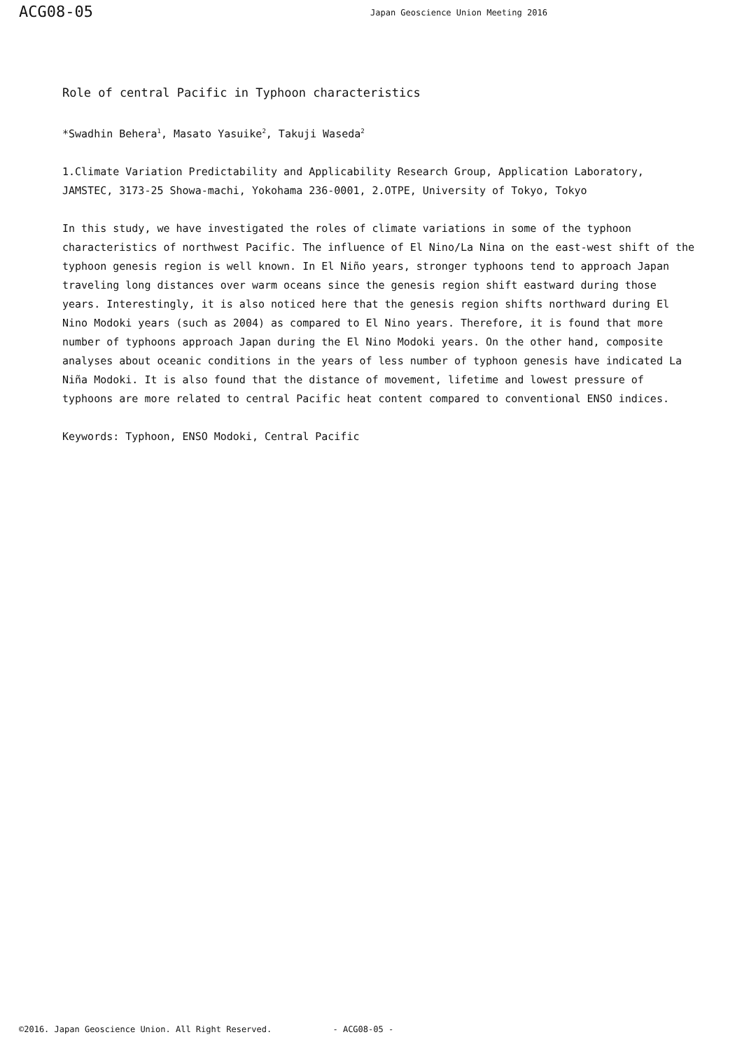ACG08-05
Japan Geoscience Union Meeting 2016
Role of central Pacific in Typhoon characteristics
*Swadhin Behera<sup>1</sup>, Masato Yasuike<sup>2</sup>, Takuji Waseda<sup>2</sup>
1.Climate Variation Predictability and Applicability Research Group, Application Laboratory, JAMSTEC, 3173-25 Showa-machi, Yokohama 236-0001, 2.OTPE, University of Tokyo, Tokyo
In this study, we have investigated the roles of climate variations in some of the typhoon characteristics of northwest Pacific. The influence of El Nino/La Nina on the east-west shift of the typhoon genesis region is well known. In El Niño years, stronger typhoons tend to approach Japan traveling long distances over warm oceans since the genesis region shift eastward during those years. Interestingly, it is also noticed here that the genesis region shifts northward during El Nino Modoki years (such as 2004) as compared to El Nino years. Therefore, it is found that more number of typhoons approach Japan during the El Nino Modoki years. On the other hand, composite analyses about oceanic conditions in the years of less number of typhoon genesis have indicated La Niña Modoki. It is also found that the distance of movement, lifetime and lowest pressure of typhoons are more related to central Pacific heat content compared to conventional ENSO indices.
Keywords: Typhoon, ENSO Modoki, Central Pacific
©2016. Japan Geoscience Union. All Right Reserved. - ACG08-05 -